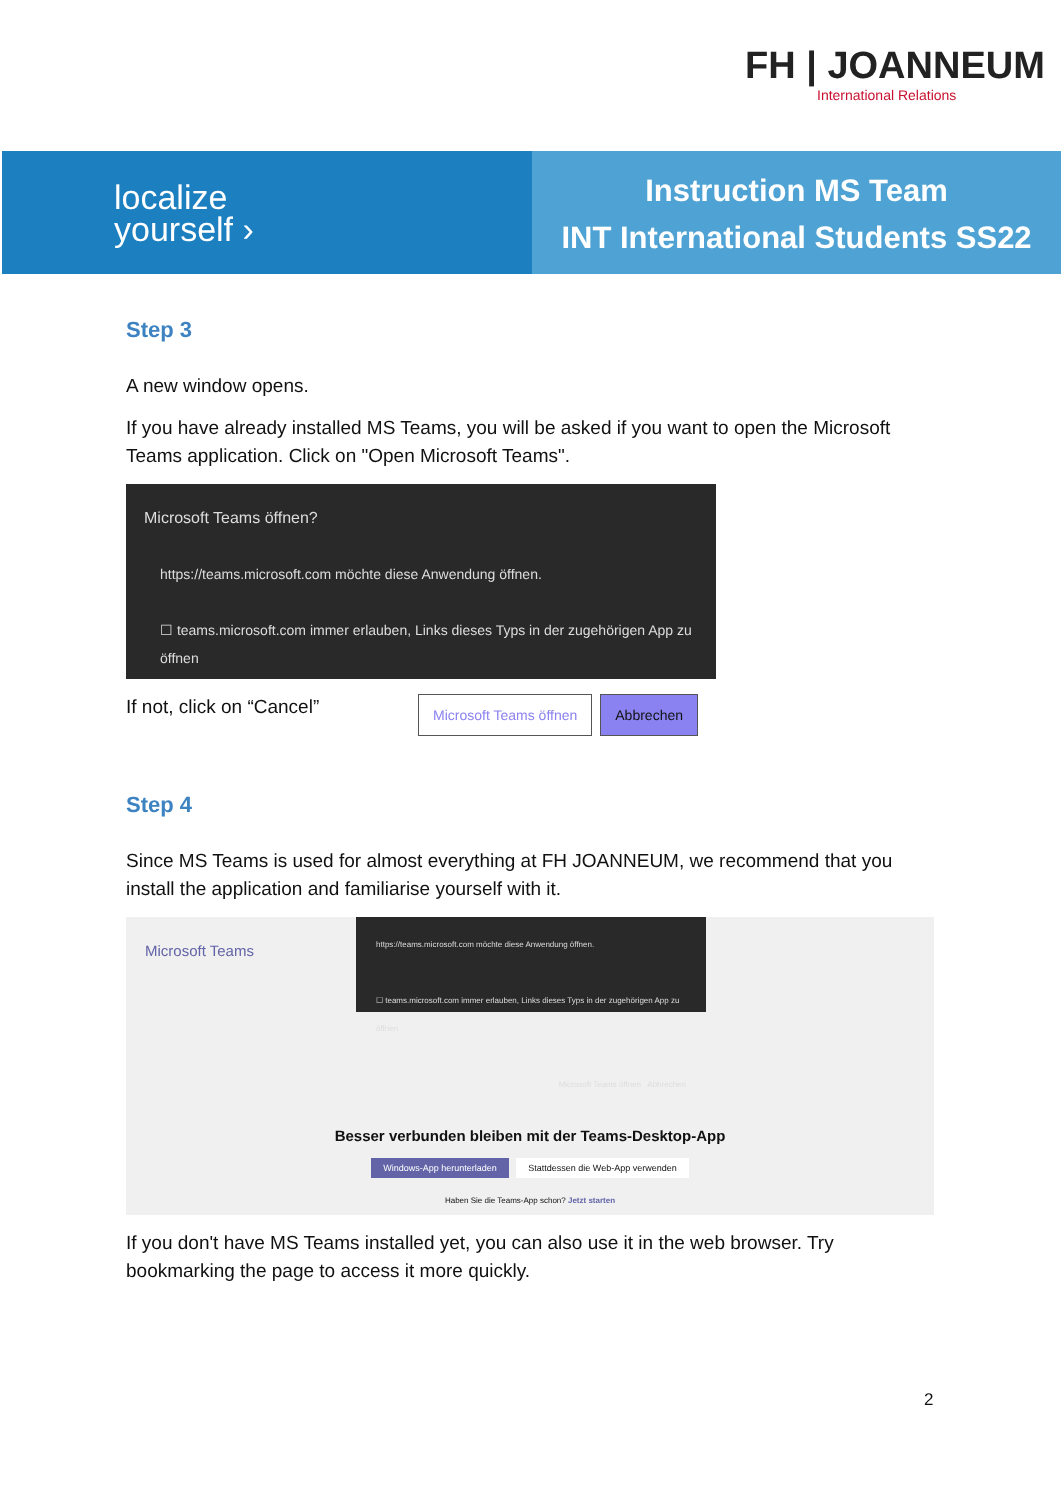FH | JOANNEUM
International Relations
localize
yourself ›
Instruction MS Team
INT International Students SS22
Step 3
A new window opens.
If you have already installed MS Teams, you will be asked if you want to open the Microsoft Teams application. Click on "Open Microsoft Teams".
Microsoft Teams öffnen?
https://teams.microsoft.com möchte diese Anwendung öffnen.
☐ teams.microsoft.com immer erlauben, Links dieses Typs in der zugehörigen App zu öffnen
Microsoft Teams öffnen Abbrechen
If not, click on “Cancel”
Step 4
Since MS Teams is used for almost everything at FH JOANNEUM, we recommend that you install the application and familiarise yourself with it.
Microsoft Teams
https://teams.microsoft.com möchte diese Anwendung öffnen.
☐ teams.microsoft.com immer erlauben, Links dieses Typs in der zugehörigen App zu öffnen
Microsoft Teams öffnen Abbrechen
Besser verbunden bleiben mit der Teams-Desktop-App
Windows-App herunterladen Stattdessen die Web-App verwenden
Haben Sie die Teams-App schon? Jetzt starten
If you don't have MS Teams installed yet, you can also use it in the web browser. Try bookmarking the page to access it more quickly.
2